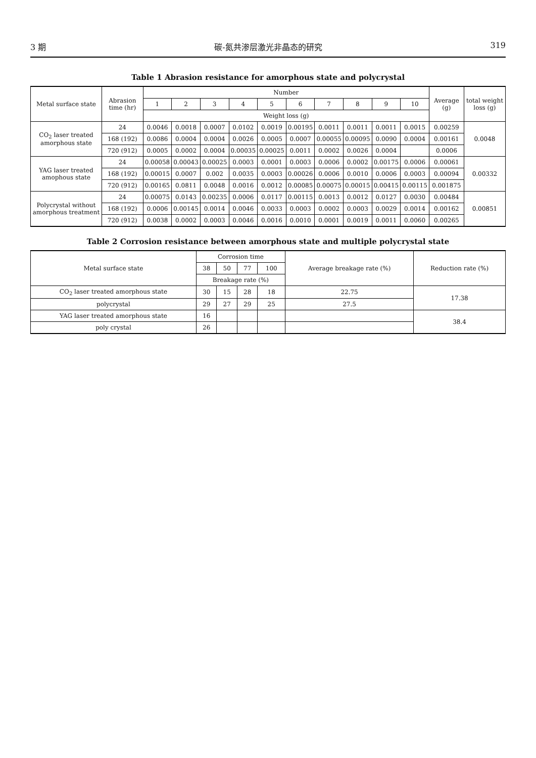3 期 碳-氮共渗层激光非晶态的研究 319
Table 1 Abrasion resistance for amorphous state and polycrystal
| Metal surface state | Abrasion time (hr) | Number | | | | | | | | | | Average (g) | total weight loss (g) |
| --- | --- | --- | --- | --- | --- | --- | --- | --- | --- | --- | --- | --- | --- |
| | | 1 | 2 | 3 | 4 | 5 | 6 | 7 | 8 | 9 | 10 | | |
| | | Weight loss (g) | | | | | | | | | | | |
| CO<sub>2</sub> laser treated amorphous state | 24 | 0.0046 | 0.0018 | 0.0007 | 0.0102 | 0.0019 | 0.00195 | 0.0011 | 0.0011 | 0.0011 | 0.0015 | 0.00259 | 0.0048 |
| | 168 (192) | 0.0086 | 0.0004 | 0.0004 | 0.0026 | 0.0005 | 0.0007 | 0.00055 | 0.00095 | 0.0090 | 0.0004 | 0.00161 | |
| | 720 (912) | 0.0005 | 0.0002 | 0.0004 | 0.00035 | 0.00025 | 0.0011 | 0.0002 | 0.0026 | 0.0004 | | 0.0006 | |
| YAG laser treated amophous state | 24 | 0.00058 | 0.00043 | 0.00025 | 0.0003 | 0.0001 | 0.0003 | 0.0006 | 0.0002 | 0.00175 | 0.0006 | 0.00061 | 0.00332 |
| | 168 (192) | 0.00015 | 0.0007 | 0.002 | 0.0035 | 0.0003 | 0.00026 | 0.0006 | 0.0010 | 0.0006 | 0.0003 | 0.00094 | |
| | 720 (912) | 0.00165 | 0.0811 | 0.0048 | 0.0016 | 0.0012 | 0.00085 | 0.00075 | 0.00015 | 0.00415 | 0.00115 | 0.001875 | |
| Polycrystal without amorphous treatment | 24 | 0.00075 | 0.0143 | 0.00235 | 0.0006 | 0.0117 | 0.00115 | 0.0013 | 0.0012 | 0.0127 | 0.0030 | 0.00484 | 0.00851 |
| | 168 (192) | 0.0006 | 0.00145 | 0.0014 | 0.0046 | 0.0033 | 0.0003 | 0.0002 | 0.0003 | 0.0029 | 0.0014 | 0.00162 | |
| | 720 (912) | 0.0038 | 0.0002 | 0.0003 | 0.0046 | 0.0016 | 0.0010 | 0.0001 | 0.0019 | 0.0011 | 0.0060 | 0.00265 | |
Table 2 Corrosion resistance between amorphous state and multiple polycrystal state
| Metal surface state | Corrosion time | | | | Average breakage rate (%) | Reduction rate (%) |
| --- | --- | --- | --- | --- | --- | --- |
| | 38 | 50 | 77 | 100 | | |
| | Breakage rate (%) | | | | | |
| CO<sub>2</sub> laser treated amorphous state | 30 | 15 | 28 | 18 | 22.75 | 17.38 |
| polycrystal | 29 | 27 | 29 | 25 | 27.5 | |
| YAG laser treated amorphous state | 16 | | | | | 38.4 |
| poly crystal | 26 | | | | | |